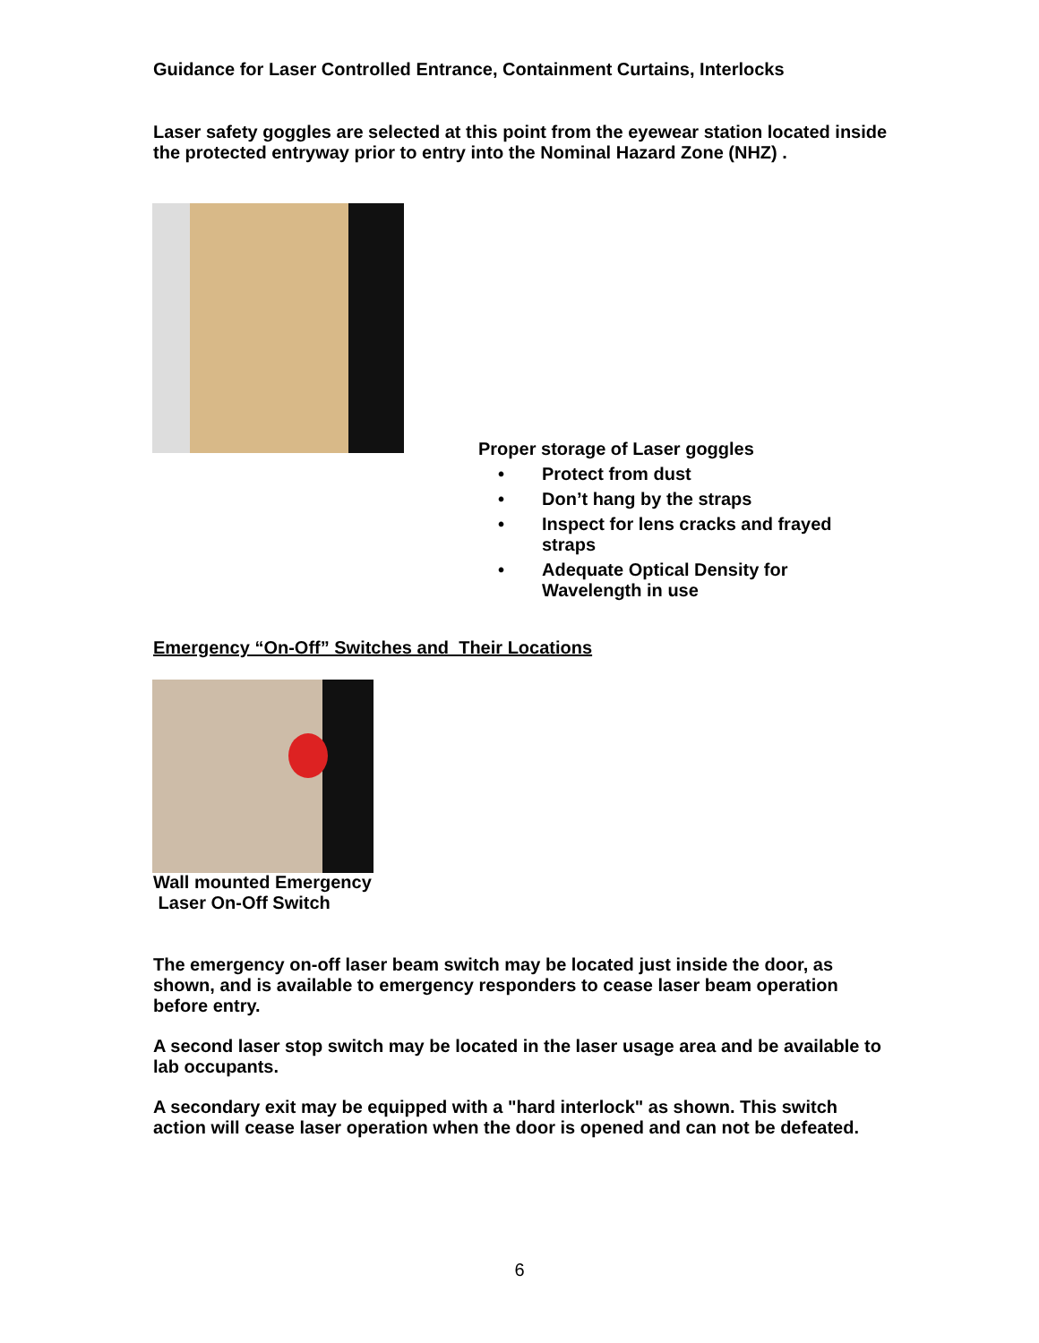Guidance for Laser Controlled Entrance, Containment Curtains, Interlocks
Laser safety goggles are selected at this point from the eyewear station located inside the protected entryway prior to entry into the Nominal Hazard Zone (NHZ) .
Proper storage of Laser goggles
• Protect from dust
• Don’t hang by the straps
• Inspect for lens cracks and frayed straps
• Adequate Optical Density for Wavelength in use
Emergency “On-Off” Switches and Their Locations
Wall mounted Emergency
Laser On-Off Switch
The emergency on-off laser beam switch may be located just inside the door, as shown, and is available to emergency responders to cease laser beam operation before entry.
A second laser stop switch may be located in the laser usage area and be available to lab occupants.
A secondary exit may be equipped with a "hard interlock" as shown. This switch action will cease laser operation when the door is opened and can not be defeated.
6